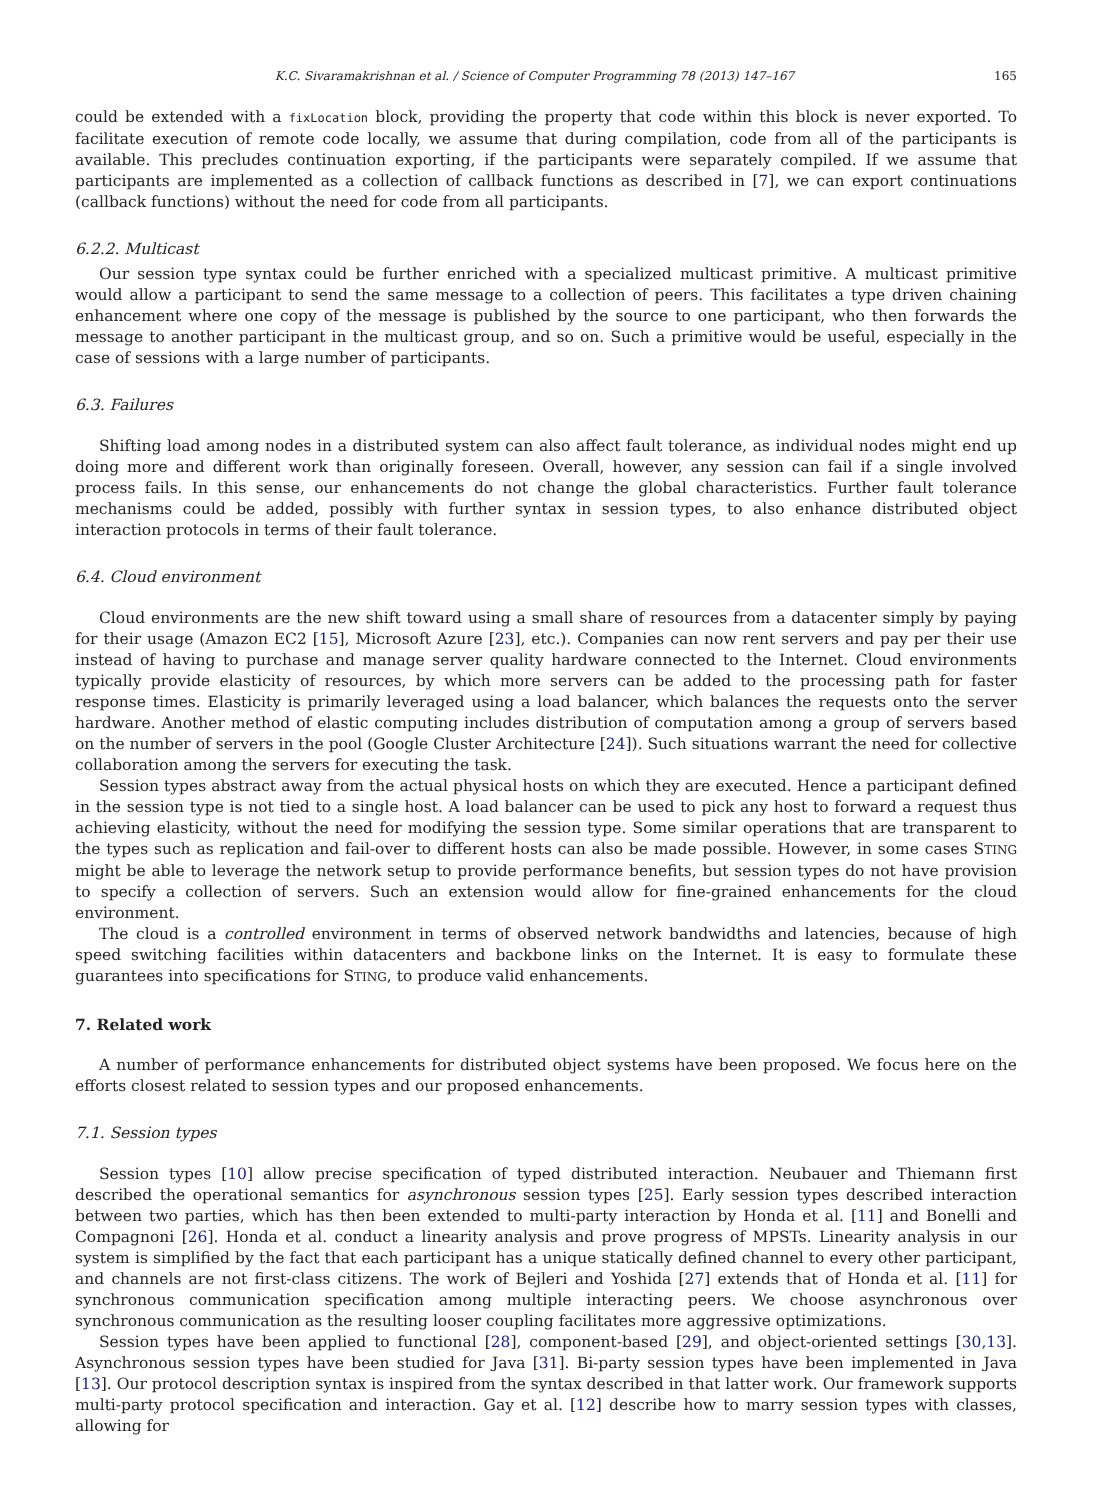K.C. Sivaramakrishnan et al. / Science of Computer Programming 78 (2013) 147–167 165
could be extended with a fixLocation block, providing the property that code within this block is never exported. To facilitate execution of remote code locally, we assume that during compilation, code from all of the participants is available. This precludes continuation exporting, if the participants were separately compiled. If we assume that participants are implemented as a collection of callback functions as described in [7], we can export continuations (callback functions) without the need for code from all participants.
6.2.2. Multicast
Our session type syntax could be further enriched with a specialized multicast primitive. A multicast primitive would allow a participant to send the same message to a collection of peers. This facilitates a type driven chaining enhancement where one copy of the message is published by the source to one participant, who then forwards the message to another participant in the multicast group, and so on. Such a primitive would be useful, especially in the case of sessions with a large number of participants.
6.3. Failures
Shifting load among nodes in a distributed system can also affect fault tolerance, as individual nodes might end up doing more and different work than originally foreseen. Overall, however, any session can fail if a single involved process fails. In this sense, our enhancements do not change the global characteristics. Further fault tolerance mechanisms could be added, possibly with further syntax in session types, to also enhance distributed object interaction protocols in terms of their fault tolerance.
6.4. Cloud environment
Cloud environments are the new shift toward using a small share of resources from a datacenter simply by paying for their usage (Amazon EC2 [15], Microsoft Azure [23], etc.). Companies can now rent servers and pay per their use instead of having to purchase and manage server quality hardware connected to the Internet. Cloud environments typically provide elasticity of resources, by which more servers can be added to the processing path for faster response times. Elasticity is primarily leveraged using a load balancer, which balances the requests onto the server hardware. Another method of elastic computing includes distribution of computation among a group of servers based on the number of servers in the pool (Google Cluster Architecture [24]). Such situations warrant the need for collective collaboration among the servers for executing the task.
Session types abstract away from the actual physical hosts on which they are executed. Hence a participant defined in the session type is not tied to a single host. A load balancer can be used to pick any host to forward a request thus achieving elasticity, without the need for modifying the session type. Some similar operations that are transparent to the types such as replication and fail-over to different hosts can also be made possible. However, in some cases STING might be able to leverage the network setup to provide performance benefits, but session types do not have provision to specify a collection of servers. Such an extension would allow for fine-grained enhancements for the cloud environment.
The cloud is a controlled environment in terms of observed network bandwidths and latencies, because of high speed switching facilities within datacenters and backbone links on the Internet. It is easy to formulate these guarantees into specifications for STING, to produce valid enhancements.
7. Related work
A number of performance enhancements for distributed object systems have been proposed. We focus here on the efforts closest related to session types and our proposed enhancements.
7.1. Session types
Session types [10] allow precise specification of typed distributed interaction. Neubauer and Thiemann first described the operational semantics for asynchronous session types [25]. Early session types described interaction between two parties, which has then been extended to multi-party interaction by Honda et al. [11] and Bonelli and Compagnoni [26]. Honda et al. conduct a linearity analysis and prove progress of MPSTs. Linearity analysis in our system is simplified by the fact that each participant has a unique statically defined channel to every other participant, and channels are not first-class citizens. The work of Bejleri and Yoshida [27] extends that of Honda et al. [11] for synchronous communication specification among multiple interacting peers. We choose asynchronous over synchronous communication as the resulting looser coupling facilitates more aggressive optimizations.
Session types have been applied to functional [28], component-based [29], and object-oriented settings [30,13]. Asynchronous session types have been studied for Java [31]. Bi-party session types have been implemented in Java [13]. Our protocol description syntax is inspired from the syntax described in that latter work. Our framework supports multi-party protocol specification and interaction. Gay et al. [12] describe how to marry session types with classes, allowing for